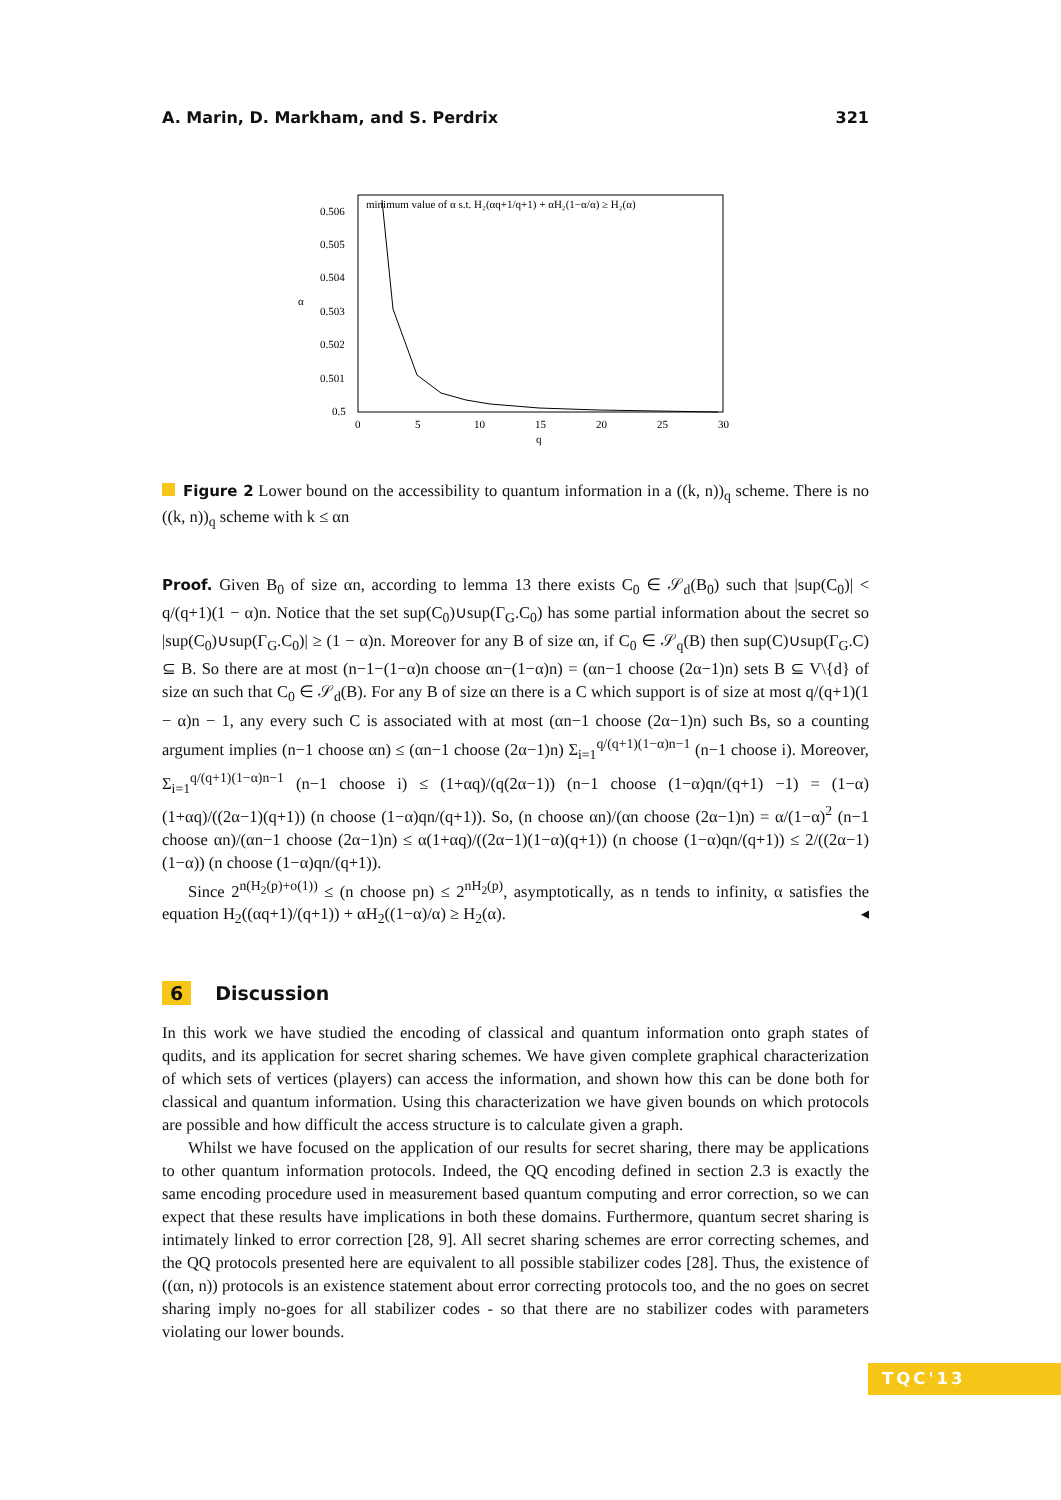A. Marin, D. Markham, and S. Perdrix 321
minimum value of α s.t. H₂(αq+1/q+1) + αH₂(1−α/α) ≥ H₂(α)
0.506
0.505
0.504
α
0.503
0.502
0.501
0.5
0
5
10
15
20
25
30
q
Figure 2 Lower bound on the accessibility to quantum information in a ((k, n))<sub>q</sub> scheme. There is no ((k, n))<sub>q</sub> scheme with k ≤ αn
Proof. Given B<sub>0</sub> of size αn, according to lemma 13 there exists C<sub>0</sub> ∈ 𝒮<sub>d</sub>(B<sub>0</sub>) such that |sup(C<sub>0</sub>)| < q/(q+1)(1 − α)n. Notice that the set sup(C<sub>0</sub>)∪sup(Γ<sub>G</sub>.C<sub>0</sub>) has some partial information about the secret so |sup(C<sub>0</sub>)∪sup(Γ<sub>G</sub>.C<sub>0</sub>)| ≥ (1 − α)n. Moreover for any B of size αn, if C<sub>0</sub> ∈ 𝒮<sub>q</sub>(B) then sup(C)∪sup(Γ<sub>G</sub>.C) ⊆ B. So there are at most (n−1−(1−α)n choose αn−(1−α)n) = (αn−1 choose (2α−1)n) sets B ⊆ V\{d} of size αn such that C<sub>0</sub> ∈ 𝒮<sub>d</sub>(B). For any B of size αn there is a C which support is of size at most q/(q+1)(1 − α)n − 1, any every such C is associated with at most (αn−1 choose (2α−1)n) such Bs, so a counting argument implies (n−1 choose αn) ≤ (αn−1 choose (2α−1)n) Σ<sub>i=1</sub><sup>q/(q+1)(1−α)n−1</sup> (n−1 choose i). Moreover, Σ<sub>i=1</sub><sup>q/(q+1)(1−α)n−1</sup> (n−1 choose i) ≤ (1+αq)/(q(2α−1)) (n−1 choose (1−α)qn/(q+1) −1) = (1−α)(1+αq)/((2α−1)(q+1)) (n choose (1−α)qn/(q+1)). So, (n choose αn)/(αn choose (2α−1)n) = α/(1−α)<sup>2</sup> (n−1 choose αn)/(αn−1 choose (2α−1)n) ≤ α(1+αq)/((2α−1)(1−α)(q+1)) (n choose (1−α)qn/(q+1)) ≤ 2/((2α−1)(1−α)) (n choose (1−α)qn/(q+1)).
Since 2<sup>n(H<sub>2</sub>(p)+o(1))</sup> ≤ (n choose pn) ≤ 2<sup>nH<sub>2</sub>(p)</sup>, asymptotically, as n tends to infinity, α satisfies the equation H<sub>2</sub>((αq+1)/(q+1)) + αH<sub>2</sub>((1−α)/α) ≥ H<sub>2</sub>(α). ◂
6 Discussion
In this work we have studied the encoding of classical and quantum information onto graph states of qudits, and its application for secret sharing schemes. We have given complete graphical characterization of which sets of vertices (players) can access the information, and shown how this can be done both for classical and quantum information. Using this characterization we have given bounds on which protocols are possible and how difficult the access structure is to calculate given a graph.
Whilst we have focused on the application of our results for secret sharing, there may be applications to other quantum information protocols. Indeed, the QQ encoding defined in section 2.3 is exactly the same encoding procedure used in measurement based quantum computing and error correction, so we can expect that these results have implications in both these domains. Furthermore, quantum secret sharing is intimately linked to error correction [28, 9]. All secret sharing schemes are error correcting schemes, and the QQ protocols presented here are equivalent to all possible stabilizer codes [28]. Thus, the existence of ((αn, n)) protocols is an existence statement about error correcting protocols too, and the no goes on secret sharing imply no-goes for all stabilizer codes - so that there are no stabilizer codes with parameters violating our lower bounds.
TQC'13